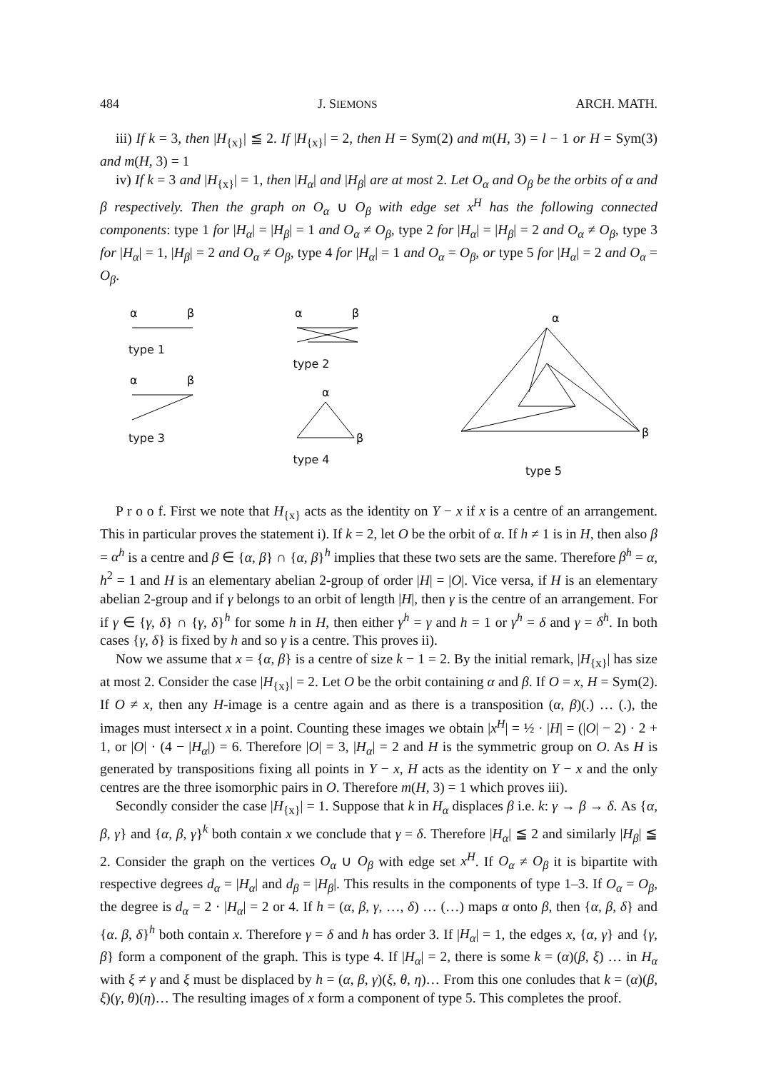484 J. SIEMONS ARCH. MATH.
iii) If k = 3, then |H<sub>{x}</sub>| ≦ 2. If |H<sub>{x}</sub>| = 2, then H = Sym(2) and m(H, 3) = l − 1 or H = Sym(3) and m(H, 3) = 1
iv) If k = 3 and |H<sub>{x}</sub>| = 1, then |H<sub>α</sub>| and |H<sub>β</sub>| are at most 2. Let O<sub>α</sub> and O<sub>β</sub> be the orbits of α and β respectively. Then the graph on O<sub>α</sub> ∪ O<sub>β</sub> with edge set x<sup>H</sup> has the following connected components: type 1 for |H<sub>α</sub>| = |H<sub>β</sub>| = 1 and O<sub>α</sub> ≠ O<sub>β</sub>, type 2 for |H<sub>α</sub>| = |H<sub>β</sub>| = 2 and O<sub>α</sub> ≠ O<sub>β</sub>, type 3 for |H<sub>α</sub>| = 1, |H<sub>β</sub>| = 2 and O<sub>α</sub> ≠ O<sub>β</sub>, type 4 for |H<sub>α</sub>| = 1 and O<sub>α</sub> = O<sub>β</sub>, or type 5 for |H<sub>α</sub>| = 2 and O<sub>α</sub> = O<sub>β</sub>.
α
β
type 1
α
β
type 3
α
β
type 2
α
β
type 4
α
β
type 5
P r o o f. First we note that H<sub>{x}</sub> acts as the identity on Y − x if x is a centre of an arrangement. This in particular proves the statement i). If k = 2, let O be the orbit of α. If h ≠ 1 is in H, then also β = α<sup>h</sup> is a centre and β ∈ {α, β} ∩ {α, β}<sup>h</sup> implies that these two sets are the same. Therefore β<sup>h</sup> = α, h<sup>2</sup> = 1 and H is an elementary abelian 2-group of order |H| = |O|. Vice versa, if H is an elementary abelian 2-group and if γ belongs to an orbit of length |H|, then γ is the centre of an arrangement. For if γ ∈ {γ, δ} ∩ {γ, δ}<sup>h</sup> for some h in H, then either γ<sup>h</sup> = γ and h = 1 or γ<sup>h</sup> = δ and γ = δ<sup>h</sup>. In both cases {γ, δ} is fixed by h and so γ is a centre. This proves ii).
Now we assume that x = {α, β} is a centre of size k − 1 = 2. By the initial remark, |H<sub>{x}</sub>| has size at most 2. Consider the case |H<sub>{x}</sub>| = 2. Let O be the orbit containing α and β. If O = x, H = Sym(2). If O ≠ x, then any H-image is a centre again and as there is a transposition (α, β)(.) … (.), the images must intersect x in a point. Counting these images we obtain |x<sup>H</sup>| = ½ · |H| = (|O| − 2) · 2 + 1, or |O| · (4 − |H<sub>α</sub>|) = 6. Therefore |O| = 3, |H<sub>α</sub>| = 2 and H is the symmetric group on O. As H is generated by transpositions fixing all points in Y − x, H acts as the identity on Y − x and the only centres are the three isomorphic pairs in O. Therefore m(H, 3) = 1 which proves iii).
Secondly consider the case |H<sub>{x}</sub>| = 1. Suppose that k in H<sub>α</sub> displaces β i.e. k: γ → β → δ. As {α, β, γ} and {α, β, γ}<sup>k</sup> both contain x we conclude that γ = δ. Therefore |H<sub>α</sub>| ≦ 2 and similarly |H<sub>β</sub>| ≦ 2. Consider the graph on the vertices O<sub>α</sub> ∪ O<sub>β</sub> with edge set x<sup>H</sup>. If O<sub>α</sub> ≠ O<sub>β</sub> it is bipartite with respective degrees d<sub>α</sub> = |H<sub>α</sub>| and d<sub>β</sub> = |H<sub>β</sub>|. This results in the components of type 1–3. If O<sub>α</sub> = O<sub>β</sub>, the degree is d<sub>α</sub> = 2 · |H<sub>α</sub>| = 2 or 4. If h = (α, β, γ, …, δ) … (…) maps α onto β, then {α, β, δ} and {α. β, δ}<sup>h</sup> both contain x. Therefore γ = δ and h has order 3. If |H<sub>α</sub>| = 1, the edges x, {α, γ} and {γ, β} form a component of the graph. This is type 4. If |H<sub>α</sub>| = 2, there is some k = (α)(β, ξ) … in H<sub>α</sub> with ξ ≠ γ and ξ must be displaced by h = (α, β, γ)(ξ, θ, η)… From this one conludes that k = (α)(β, ξ)(γ, θ)(η)… The resulting images of x form a component of type 5. This completes the proof.